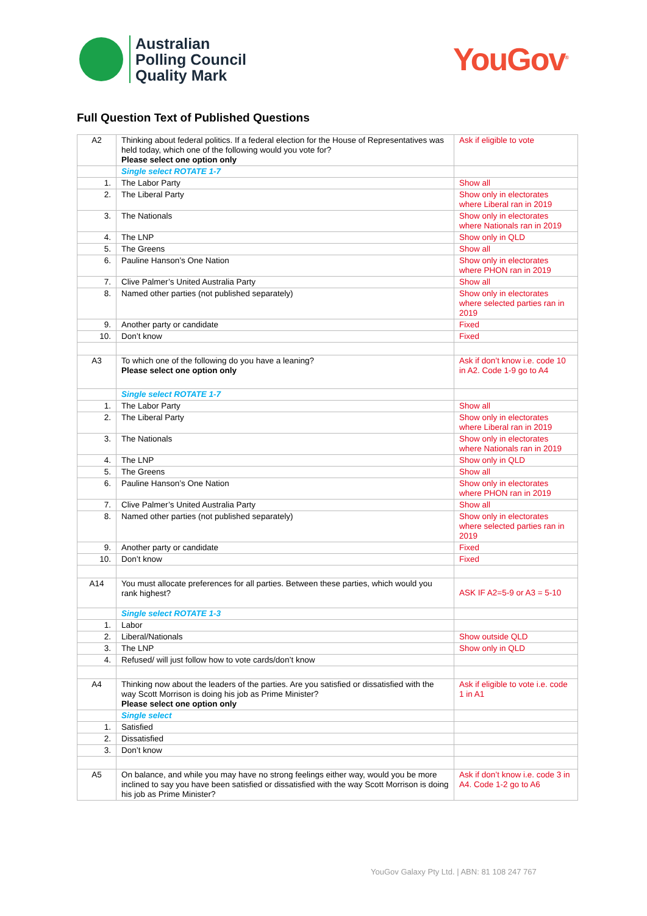Australian
Polling Council
Quality Mark
YouGov<sup>®</sup>
Full Question Text of Published Questions
| A2 | Thinking about federal politics. If a federal election for the House of Representatives was held today, which one of the following would you vote for? Please select one option only | Ask if eligible to vote |
| | Single select ROTATE 1-7 | |
| 1. | The Labor Party | Show all |
| 2. | The Liberal Party | Show only in electorates where Liberal ran in 2019 |
| 3. | The Nationals | Show only in electorates where Nationals ran in 2019 |
| 4. | The LNP | Show only in QLD |
| 5. | The Greens | Show all |
| 6. | Pauline Hanson’s One Nation | Show only in electorates where PHON ran in 2019 |
| 7. | Clive Palmer’s United Australia Party | Show all |
| 8. | Named other parties (not published separately) | Show only in electorates where selected parties ran in 2019 |
| 9. | Another party or candidate | Fixed |
| 10. | Don’t know | Fixed |
| A3 | To which one of the following do you have a leaning? Please select one option only | Ask if don’t know i.e. code 10 in A2. Code 1-9 go to A4 |
| | Single select ROTATE 1-7 | |
| 1. | The Labor Party | Show all |
| 2. | The Liberal Party | Show only in electorates where Liberal ran in 2019 |
| 3. | The Nationals | Show only in electorates where Nationals ran in 2019 |
| 4. | The LNP | Show only in QLD |
| 5. | The Greens | Show all |
| 6. | Pauline Hanson’s One Nation | Show only in electorates where PHON ran in 2019 |
| 7. | Clive Palmer’s United Australia Party | Show all |
| 8. | Named other parties (not published separately) | Show only in electorates where selected parties ran in 2019 |
| 9. | Another party or candidate | Fixed |
| 10. | Don’t know | Fixed |
| A14 | You must allocate preferences for all parties. Between these parties, which would you rank highest? | ASK IF A2=5-9 or A3 = 5-10 |
| | Single select ROTATE 1-3 | |
| 1. | Labor | |
| 2. | Liberal/Nationals | Show outside QLD |
| 3. | The LNP | Show only in QLD |
| 4. | Refused/ will just follow how to vote cards/don’t know | |
| A4 | Thinking now about the leaders of the parties. Are you satisfied or dissatisfied with the way Scott Morrison is doing his job as Prime Minister? Please select one option only | Ask if eligible to vote i.e. code 1 in A1 |
| | Single select | |
| 1. | Satisfied | |
| 2. | Dissatisfied | |
| 3. | Don’t know | |
| A5 | On balance, and while you may have no strong feelings either way, would you be more inclined to say you have been satisfied or dissatisfied with the way Scott Morrison is doing his job as Prime Minister? | Ask if don’t know i.e. code 3 in A4. Code 1-2 go to A6 |
YouGov Galaxy Pty Ltd. | ABN: 81 108 247 767